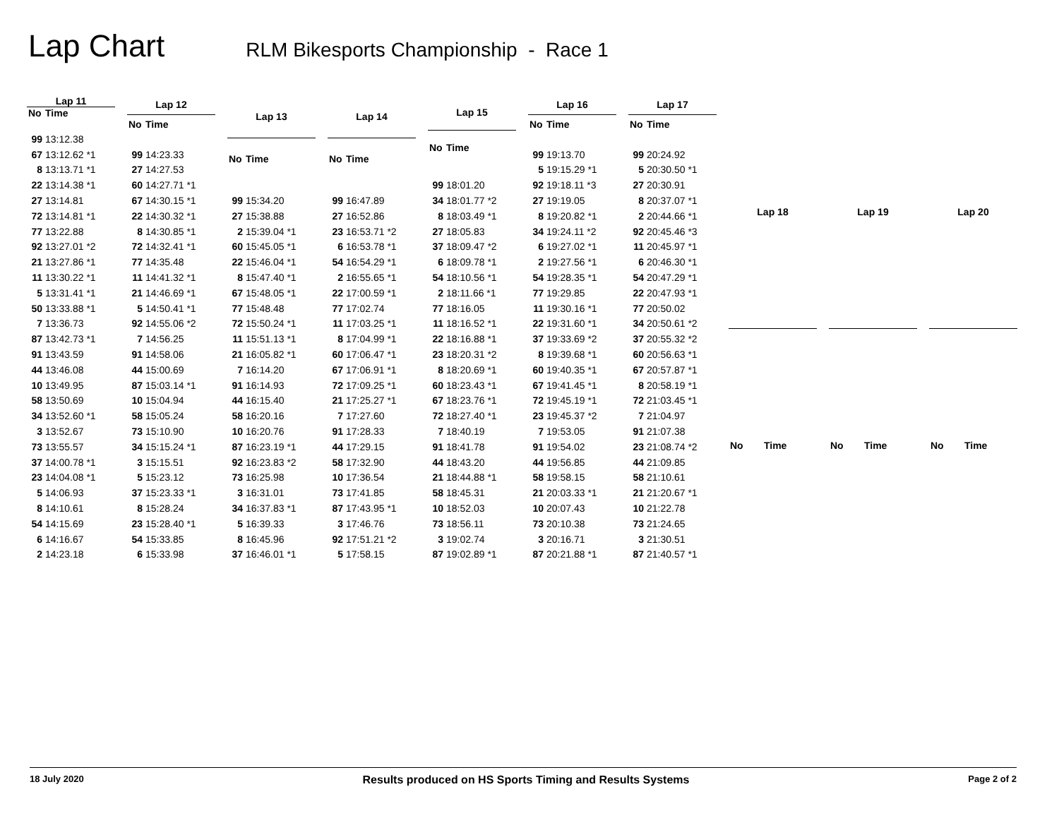Lap Chart RLM Bikesports Championship - Race 1
| Lap 11 | |
| --- | --- |
| No | Time |
| 99 | 13:12.38 |
| 67 | 13:12.62 *1 |
| 8 | 13:13.71 *1 |
| 22 | 13:14.38 *1 |
| 27 | 13:14.81 |
| 72 | 13:14.81 *1 |
| 77 | 13:22.88 |
| 92 | 13:27.01 *2 |
| 21 | 13:27.86 *1 |
| 11 | 13:30.22 *1 |
| 5 | 13:31.41 *1 |
| 50 | 13:33.88 *1 |
| 7 | 13:36.73 |
| 87 | 13:42.73 *1 |
| 91 | 13:43.59 |
| 44 | 13:46.08 |
| 10 | 13:49.95 |
| 58 | 13:50.69 |
| 34 | 13:52.60 *1 |
| 3 | 13:52.67 |
| 73 | 13:55.57 |
| 37 | 14:00.78 *1 |
| 23 | 14:04.08 *1 |
| 5 | 14:06.93 |
| 8 | 14:10.61 |
| 54 | 14:15.69 |
| 6 | 14:16.67 |
| 2 | 14:23.18 |
| Lap 12 | |
| --- | --- |
| No | Time |
| 99 | 14:23.33 |
| 27 | 14:27.53 |
| 60 | 14:27.71 *1 |
| 67 | 14:30.15 *1 |
| 22 | 14:30.32 *1 |
| 8 | 14:30.85 *1 |
| 72 | 14:32.41 *1 |
| 77 | 14:35.48 |
| 11 | 14:41.32 *1 |
| 21 | 14:46.69 *1 |
| 5 | 14:50.41 *1 |
| 92 | 14:55.06 *2 |
| 7 | 14:56.25 |
| 91 | 14:58.06 |
| 44 | 15:00.69 |
| 87 | 15:03.14 *1 |
| 10 | 15:04.94 |
| 58 | 15:05.24 |
| 73 | 15:10.90 |
| 34 | 15:15.24 *1 |
| 3 | 15:15.51 |
| 5 | 15:23.12 |
| 37 | 15:23.33 *1 |
| 8 | 15:28.24 |
| 23 | 15:28.40 *1 |
| 54 | 15:33.85 |
| 6 | 15:33.98 |
| Lap 13 | |
| --- | --- |
| No | Time |
| 99 | 15:34.20 |
| 27 | 15:38.88 |
| 2 | 15:39.04 *1 |
| 60 | 15:45.05 *1 |
| 22 | 15:46.04 *1 |
| 8 | 15:47.40 *1 |
| 67 | 15:48.05 *1 |
| 77 | 15:48.48 |
| 72 | 15:50.24 *1 |
| 11 | 15:51.13 *1 |
| 21 | 16:05.82 *1 |
| 7 | 16:14.20 |
| 91 | 16:14.93 |
| 44 | 16:15.40 |
| 58 | 16:20.16 |
| 10 | 16:20.76 |
| 87 | 16:23.19 *1 |
| 92 | 16:23.83 *2 |
| 73 | 16:25.98 |
| 3 | 16:31.01 |
| 34 | 16:37.83 *1 |
| 5 | 16:39.33 |
| 8 | 16:45.96 |
| 37 | 16:46.01 *1 |
| Lap 14 | |
| --- | --- |
| No | Time |
| 99 | 16:47.89 |
| 27 | 16:52.86 |
| 23 | 16:53.71 *2 |
| 6 | 16:53.78 *1 |
| 54 | 16:54.29 *1 |
| 2 | 16:55.65 *1 |
| 22 | 17:00.59 *1 |
| 77 | 17:02.74 |
| 11 | 17:03.25 *1 |
| 8 | 17:04.99 *1 |
| 60 | 17:06.47 *1 |
| 67 | 17:06.91 *1 |
| 72 | 17:09.25 *1 |
| 21 | 17:25.27 *1 |
| 7 | 17:27.60 |
| 91 | 17:28.33 |
| 44 | 17:29.15 |
| 58 | 17:32.90 |
| 10 | 17:36.54 |
| 73 | 17:41.85 |
| 87 | 17:43.95 *1 |
| 3 | 17:46.76 |
| 92 | 17:51.21 *2 |
| 5 | 17:58.15 |
| Lap 15 | |
| --- | --- |
| No | Time |
| 99 | 18:01.20 |
| 34 | 18:01.77 *2 |
| 8 | 18:03.49 *1 |
| 27 | 18:05.83 |
| 37 | 18:09.47 *2 |
| 6 | 18:09.78 *1 |
| 54 | 18:10.56 *1 |
| 2 | 18:11.66 *1 |
| 77 | 18:16.05 |
| 11 | 18:16.52 *1 |
| 22 | 18:16.88 *1 |
| 23 | 18:20.31 *2 |
| 8 | 18:20.69 *1 |
| 60 | 18:23.43 *1 |
| 67 | 18:23.76 *1 |
| 72 | 18:27.40 *1 |
| 7 | 18:40.19 |
| 91 | 18:41.78 |
| 44 | 18:43.20 |
| 21 | 18:44.88 *1 |
| 58 | 18:45.31 |
| 10 | 18:52.03 |
| 73 | 18:56.11 |
| 3 | 19:02.74 |
| 87 | 19:02.89 *1 |
| Lap 16 | |
| --- | --- |
| No | Time |
| 99 | 19:13.70 |
| 5 | 19:15.29 *1 |
| 92 | 19:18.11 *3 |
| 27 | 19:19.05 |
| 8 | 19:20.82 *1 |
| 34 | 19:24.11 *2 |
| 6 | 19:27.02 *1 |
| 2 | 19:27.56 *1 |
| 54 | 19:28.35 *1 |
| 77 | 19:29.85 |
| 11 | 19:30.16 *1 |
| 22 | 19:31.60 *1 |
| 37 | 19:33.69 *2 |
| 8 | 19:39.68 *1 |
| 60 | 19:40.35 *1 |
| 67 | 19:41.45 *1 |
| 72 | 19:45.19 *1 |
| 23 | 19:45.37 *2 |
| 7 | 19:53.05 |
| 91 | 19:54.02 |
| 44 | 19:56.85 |
| 58 | 19:58.15 |
| 21 | 20:03.33 *1 |
| 10 | 20:07.43 |
| 73 | 20:10.38 |
| 3 | 20:16.71 |
| 87 | 20:21.88 *1 |
| Lap 17 | |
| --- | --- |
| No | Time |
| 99 | 20:24.92 |
| 5 | 20:30.50 *1 |
| 27 | 20:30.91 |
| 8 | 20:37.07 *1 |
| 2 | 20:44.66 *1 |
| 92 | 20:45.46 *3 |
| 11 | 20:45.97 *1 |
| 6 | 20:46.30 *1 |
| 54 | 20:47.29 *1 |
| 22 | 20:47.93 *1 |
| 77 | 20:50.02 |
| 34 | 20:50.61 *2 |
| 37 | 20:55.32 *2 |
| 60 | 20:56.63 *1 |
| 67 | 20:57.87 *1 |
| 8 | 20:58.19 *1 |
| 72 | 21:03.45 *1 |
| 7 | 21:04.97 |
| 91 | 21:07.38 |
| 23 | 21:08.74 *2 |
| 44 | 21:09.85 |
| 58 | 21:10.61 |
| 21 | 21:20.67 *1 |
| 10 | 21:22.78 |
| 73 | 21:24.65 |
| 3 | 21:30.51 |
| 87 | 21:40.57 *1 |
| Lap 18 | |
| --- | --- |
| No | Time |
| Lap 19 | |
| --- | --- |
| No | Time |
| Lap 20 | |
| --- | --- |
| No | Time |
18 July 2020 Results produced on HS Sports Timing and Results Systems Page 2 of 2